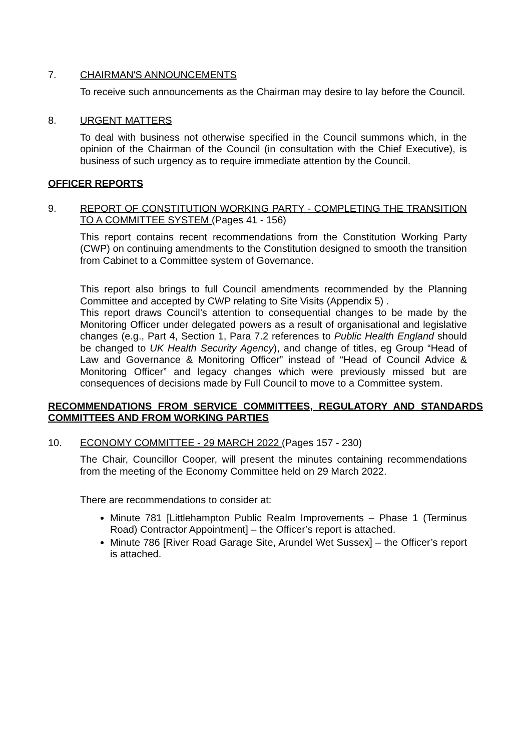7. CHAIRMAN'S ANNOUNCEMENTS
To receive such announcements as the Chairman may desire to lay before the Council.
8. URGENT MATTERS
To deal with business not otherwise specified in the Council summons which, in the opinion of the Chairman of the Council (in consultation with the Chief Executive), is business of such urgency as to require immediate attention by the Council.
OFFICER REPORTS
9. REPORT OF CONSTITUTION WORKING PARTY - COMPLETING THE TRANSITION TO A COMMITTEE SYSTEM (Pages 41 - 156)
This report contains recent recommendations from the Constitution Working Party (CWP) on continuing amendments to the Constitution designed to smooth the transition from Cabinet to a Committee system of Governance.
This report also brings to full Council amendments recommended by the Planning Committee and accepted by CWP relating to Site Visits (Appendix 5) .
This report draws Council’s attention to consequential changes to be made by the Monitoring Officer under delegated powers as a result of organisational and legislative changes (e.g., Part 4, Section 1, Para 7.2 references to Public Health England should be changed to UK Health Security Agency), and change of titles, eg Group “Head of Law and Governance & Monitoring Officer” instead of “Head of Council Advice & Monitoring Officer” and legacy changes which were previously missed but are consequences of decisions made by Full Council to move to a Committee system.
RECOMMENDATIONS FROM SERVICE COMMITTEES, REGULATORY AND STANDARDS COMMITTEES AND FROM WORKING PARTIES
10. ECONOMY COMMITTEE - 29 MARCH 2022 (Pages 157 - 230)
The Chair, Councillor Cooper, will present the minutes containing recommendations from the meeting of the Economy Committee held on 29 March 2022.
There are recommendations to consider at:
Minute 781 [Littlehampton Public Realm Improvements – Phase 1 (Terminus Road) Contractor Appointment] – the Officer’s report is attached.
Minute 786 [River Road Garage Site, Arundel Wet Sussex] – the Officer’s report is attached.